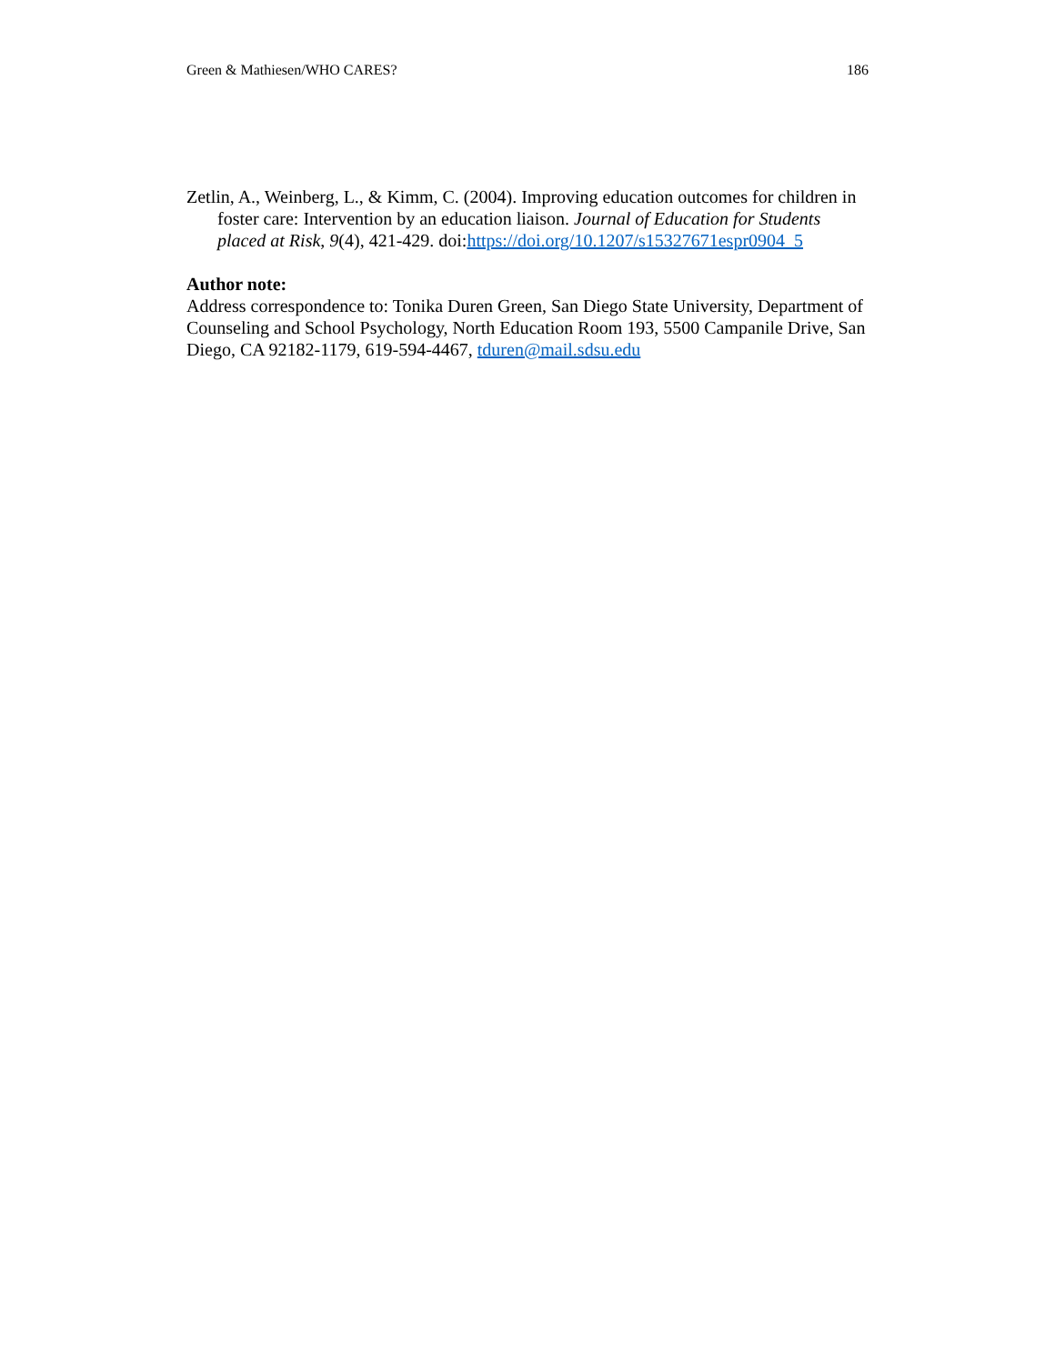Green & Mathiesen/WHO CARES? 186
Zetlin, A., Weinberg, L., & Kimm, C. (2004). Improving education outcomes for children in foster care: Intervention by an education liaison. Journal of Education for Students placed at Risk, 9(4), 421-429. doi:https://doi.org/10.1207/s15327671espr0904_5
Author note:
Address correspondence to: Tonika Duren Green, San Diego State University, Department of Counseling and School Psychology, North Education Room 193, 5500 Campanile Drive, San Diego, CA 92182-1179, 619-594-4467, tduren@mail.sdsu.edu